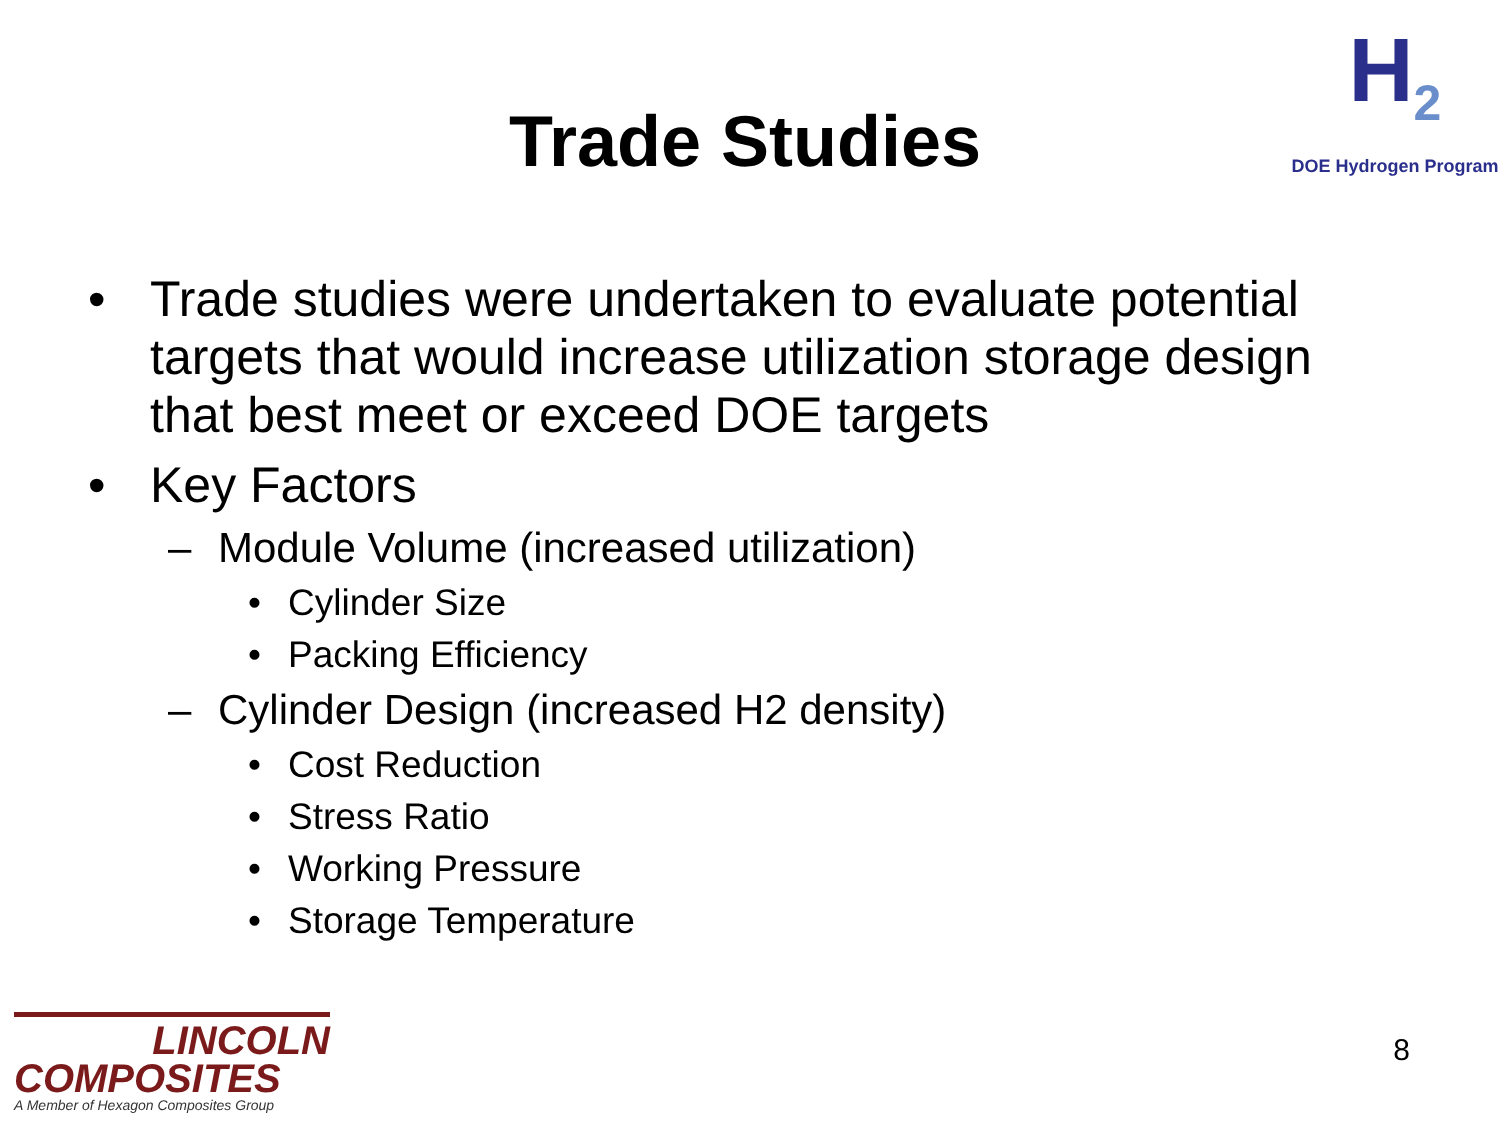Trade Studies
H<sub>2</sub>
DOE Hydrogen Program
• Trade studies were undertaken to evaluate potential targets that would increase utilization storage design that best meet or exceed DOE targets
• Key Factors
– Module Volume (increased utilization)
• Cylinder Size
• Packing Efficiency
– Cylinder Design (increased H2 density)
• Cost Reduction
• Stress Ratio
• Working Pressure
• Storage Temperature
LINCOLN
COMPOSITES
A Member of Hexagon Composites Group
8